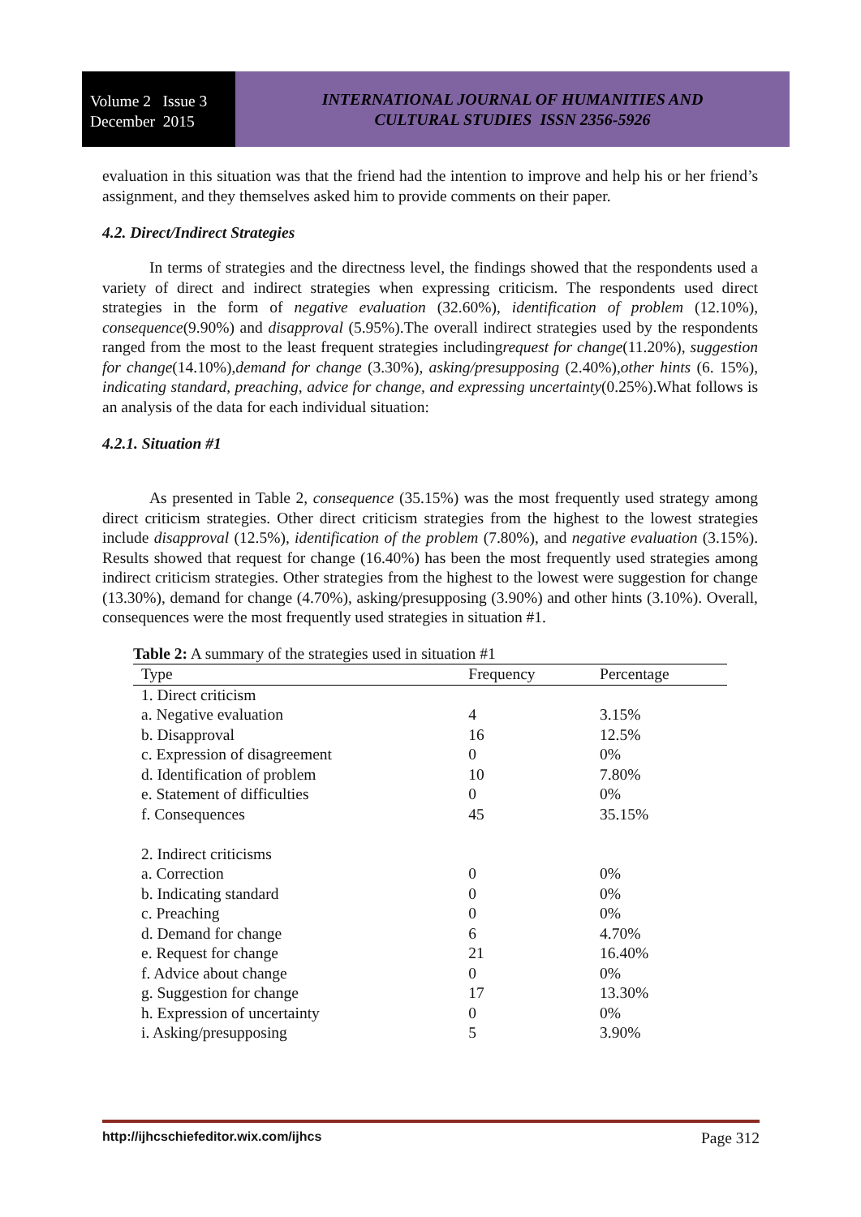Volume 2 Issue 3
December 2015
INTERNATIONAL JOURNAL OF HUMANITIES AND
CULTURAL STUDIES ISSN 2356-5926
evaluation in this situation was that the friend had the intention to improve and help his or her friend’s assignment, and they themselves asked him to provide comments on their paper.
4.2. Direct/Indirect Strategies
In terms of strategies and the directness level, the findings showed that the respondents used a variety of direct and indirect strategies when expressing criticism. The respondents used direct strategies in the form of negative evaluation (32.60%), identification of problem (12.10%), consequence(9.90%) and disapproval (5.95%).The overall indirect strategies used by the respondents ranged from the most to the least frequent strategies includingrequest for change(11.20%), suggestion for change(14.10%),demand for change (3.30%), asking/presupposing (2.40%),other hints (6. 15%), indicating standard, preaching, advice for change, and expressing uncertainty(0.25%).What follows is an analysis of the data for each individual situation:
4.2.1. Situation #1
As presented in Table 2, consequence (35.15%) was the most frequently used strategy among direct criticism strategies. Other direct criticism strategies from the highest to the lowest strategies include disapproval (12.5%), identification of the problem (7.80%), and negative evaluation (3.15%). Results showed that request for change (16.40%) has been the most frequently used strategies among indirect criticism strategies. Other strategies from the highest to the lowest were suggestion for change (13.30%), demand for change (4.70%), asking/presupposing (3.90%) and other hints (3.10%). Overall, consequences were the most frequently used strategies in situation #1.
Table 2: A summary of the strategies used in situation #1
| Type | Frequency | Percentage |
| --- | --- | --- |
| 1. Direct criticism | | |
| a. Negative evaluation | 4 | 3.15% |
| b. Disapproval | 16 | 12.5% |
| c. Expression of disagreement | 0 | 0% |
| d. Identification of problem | 10 | 7.80% |
| e. Statement of difficulties | 0 | 0% |
| f. Consequences | 45 | 35.15% |
| 2. Indirect criticisms | | |
| a. Correction | 0 | 0% |
| b. Indicating standard | 0 | 0% |
| c. Preaching | 0 | 0% |
| d. Demand for change | 6 | 4.70% |
| e. Request for change | 21 | 16.40% |
| f. Advice about change | 0 | 0% |
| g. Suggestion for change | 17 | 13.30% |
| h. Expression of uncertainty | 0 | 0% |
| i. Asking/presupposing | 5 | 3.90% |
http://ijhcschiefeditor.wix.com/ijhcs Page 312